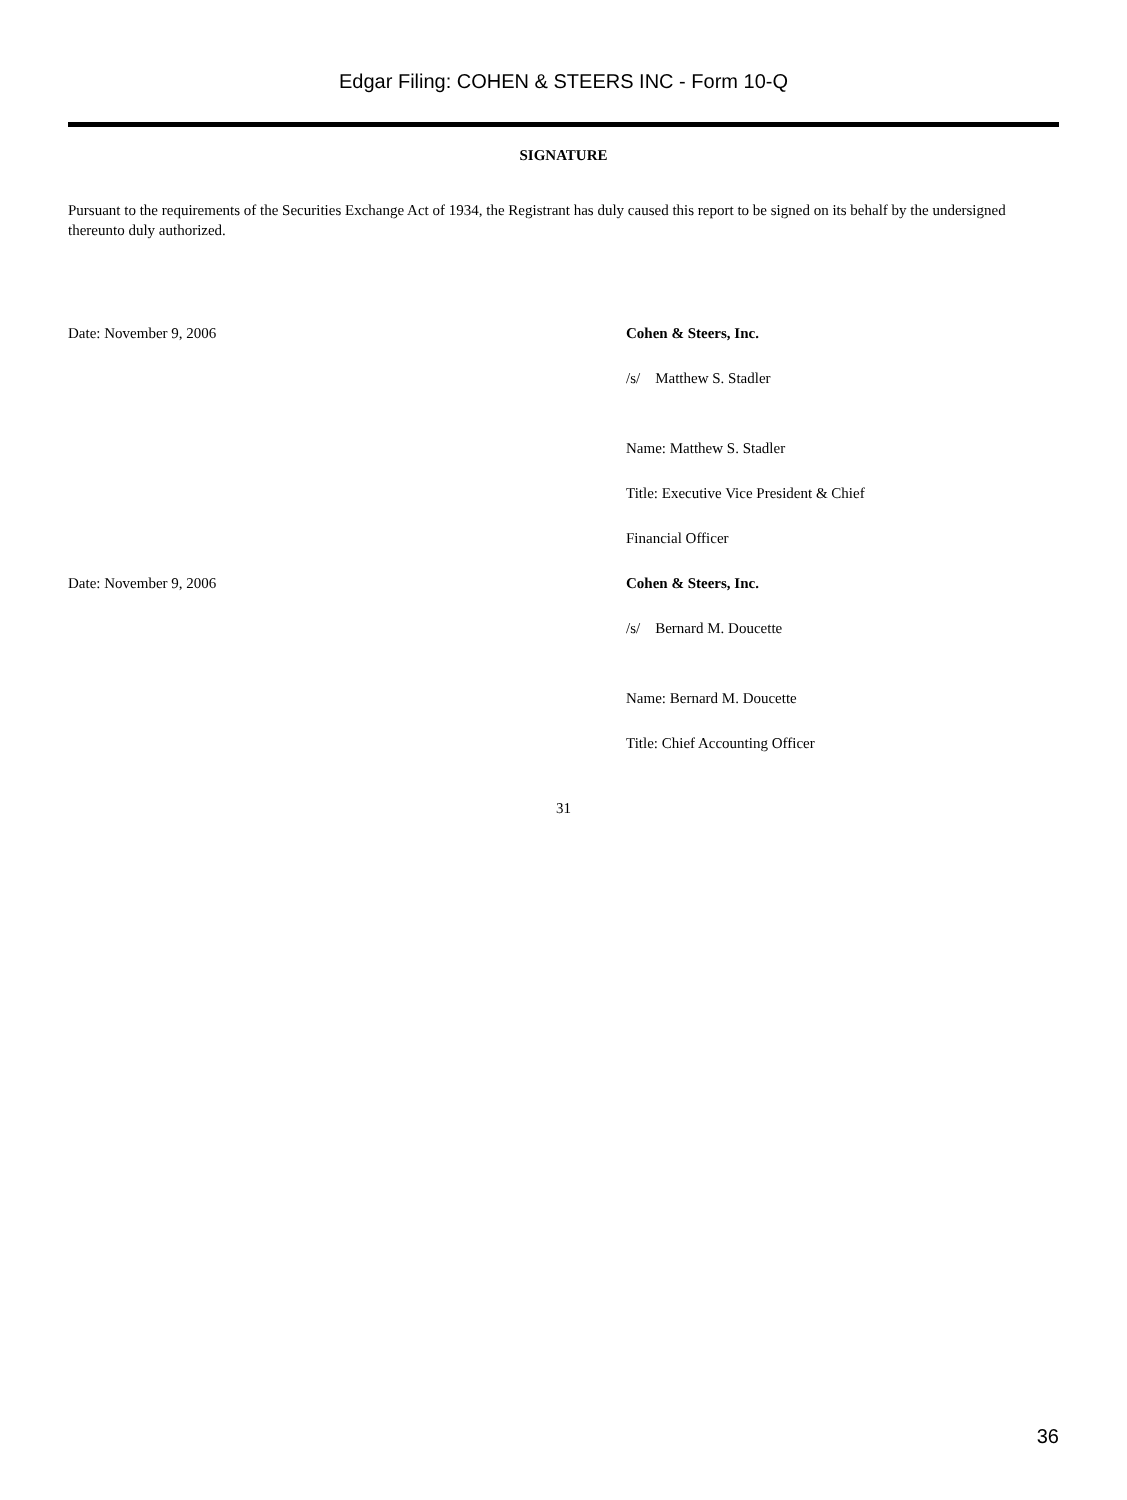Edgar Filing: COHEN & STEERS INC - Form 10-Q
SIGNATURE
Pursuant to the requirements of the Securities Exchange Act of 1934, the Registrant has duly caused this report to be signed on its behalf by the undersigned thereunto duly authorized.
Date: November 9, 2006 Cohen & Steers, Inc.
/s/ Matthew S. Stadler
Name: Matthew S. Stadler
Title: Executive Vice President & Chief
Financial Officer
Date: November 9, 2006 Cohen & Steers, Inc.
/s/ Bernard M. Doucette
Name: Bernard M. Doucette
Title: Chief Accounting Officer
31
36